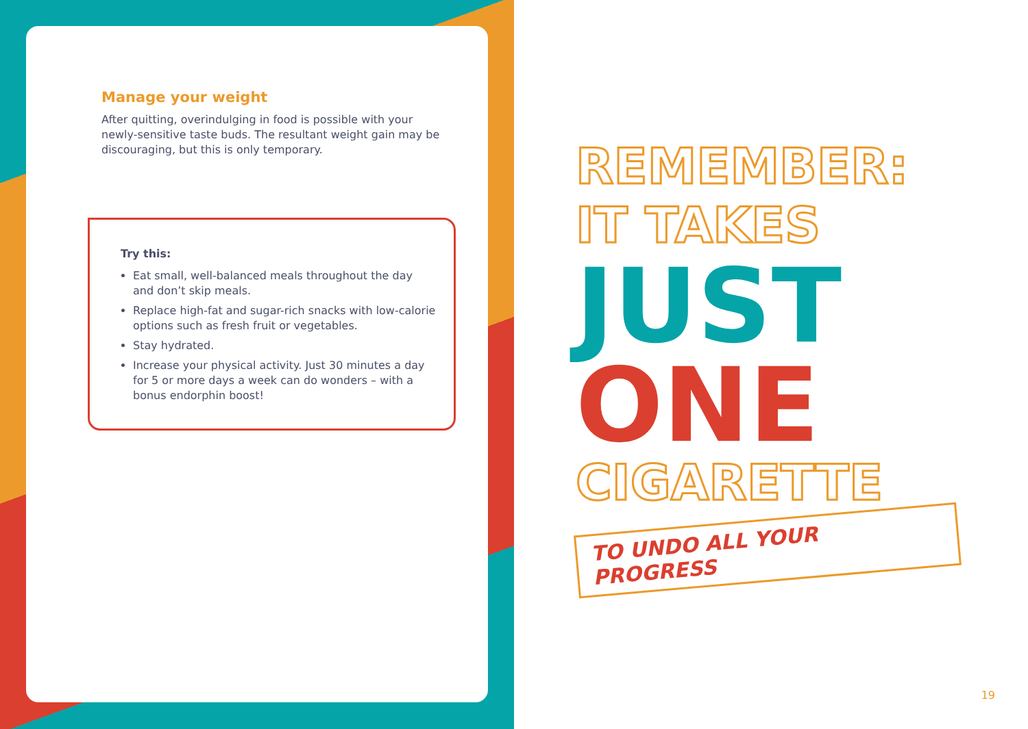Manage your weight
After quitting, overindulging in food is possible with your newly-sensitive taste buds. The resultant weight gain may be discouraging, but this is only temporary.
Try this:
Eat small, well-balanced meals throughout the day and don’t skip meals.
Replace high-fat and sugar-rich snacks with low-calorie options such as fresh fruit or vegetables.
Stay hydrated.
Increase your physical activity. Just 30 minutes a day for 5 or more days a week can do wonders – with a bonus endorphin boost!
REMEMBER:
IT TAKES
JUST
ONE
CIGARETTE
TO UNDO ALL YOUR PROGRESS
19